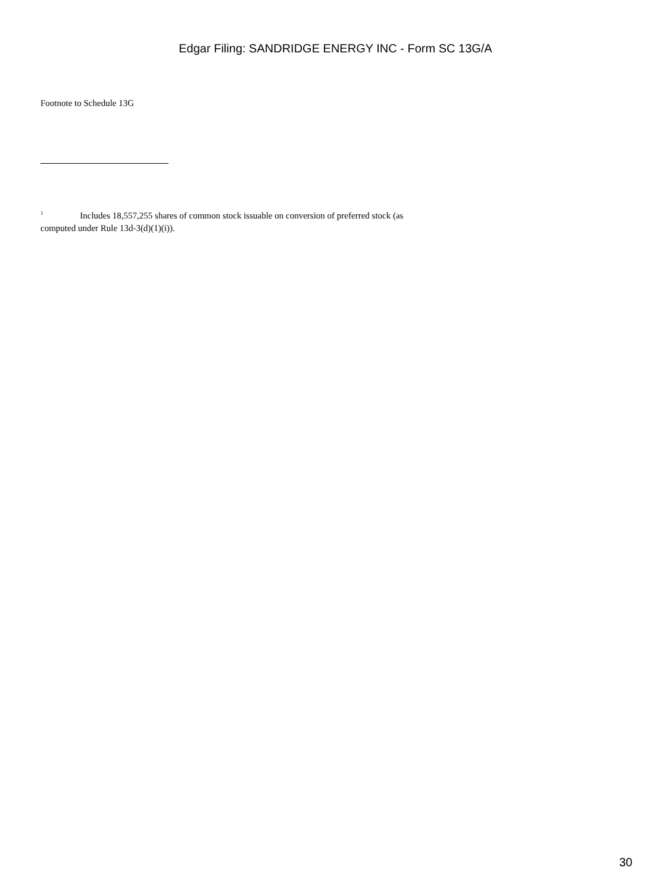Edgar Filing: SANDRIDGE ENERGY INC - Form SC 13G/A
Footnote to Schedule 13G
<sup>1</sup> Includes 18,557,255 shares of common stock issuable on conversion of preferred stock (as computed under Rule 13d-3(d)(1)(i)).
30